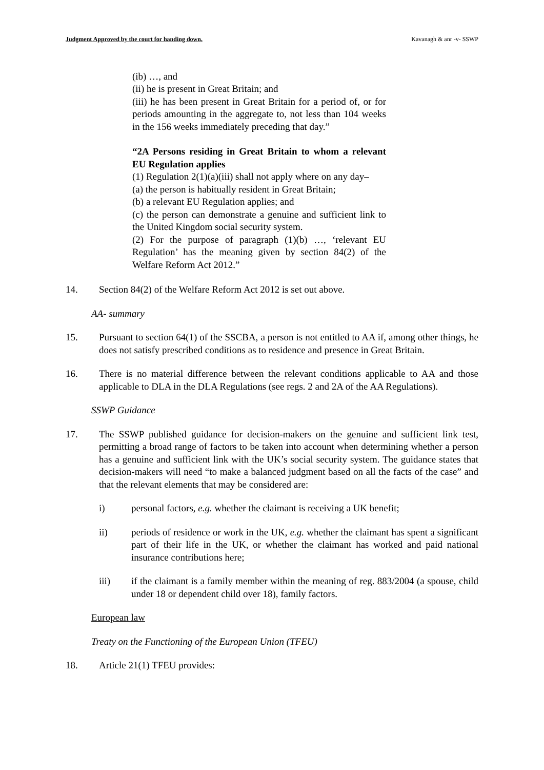Judgment Approved by the court for handing down. Kavanagh & anr -v- SSWP
(ib) …, and
(ii) he is present in Great Britain; and
(iii) he has been present in Great Britain for a period of, or for periods amounting in the aggregate to, not less than 104 weeks in the 156 weeks immediately preceding that day.”
“2A Persons residing in Great Britain to whom a relevant EU Regulation applies
(1) Regulation 2(1)(a)(iii) shall not apply where on any day–
(a) the person is habitually resident in Great Britain;
(b) a relevant EU Regulation applies; and
(c) the person can demonstrate a genuine and sufficient link to the United Kingdom social security system.
(2) For the purpose of paragraph (1)(b) …, ‘relevant EU Regulation’ has the meaning given by section 84(2) of the Welfare Reform Act 2012.”
14. Section 84(2) of the Welfare Reform Act 2012 is set out above.
AA- summary
15. Pursuant to section 64(1) of the SSCBA, a person is not entitled to AA if, among other things, he does not satisfy prescribed conditions as to residence and presence in Great Britain.
16. There is no material difference between the relevant conditions applicable to AA and those applicable to DLA in the DLA Regulations (see regs. 2 and 2A of the AA Regulations).
SSWP Guidance
17. The SSWP published guidance for decision-makers on the genuine and sufficient link test, permitting a broad range of factors to be taken into account when determining whether a person has a genuine and sufficient link with the UK’s social security system. The guidance states that decision-makers will need “to make a balanced judgment based on all the facts of the case” and that the relevant elements that may be considered are:
i) personal factors, e.g. whether the claimant is receiving a UK benefit;
ii) periods of residence or work in the UK, e.g. whether the claimant has spent a significant part of their life in the UK, or whether the claimant has worked and paid national insurance contributions here;
iii) if the claimant is a family member within the meaning of reg. 883/2004 (a spouse, child under 18 or dependent child over 18), family factors.
European law
Treaty on the Functioning of the European Union (TFEU)
18. Article 21(1) TFEU provides: